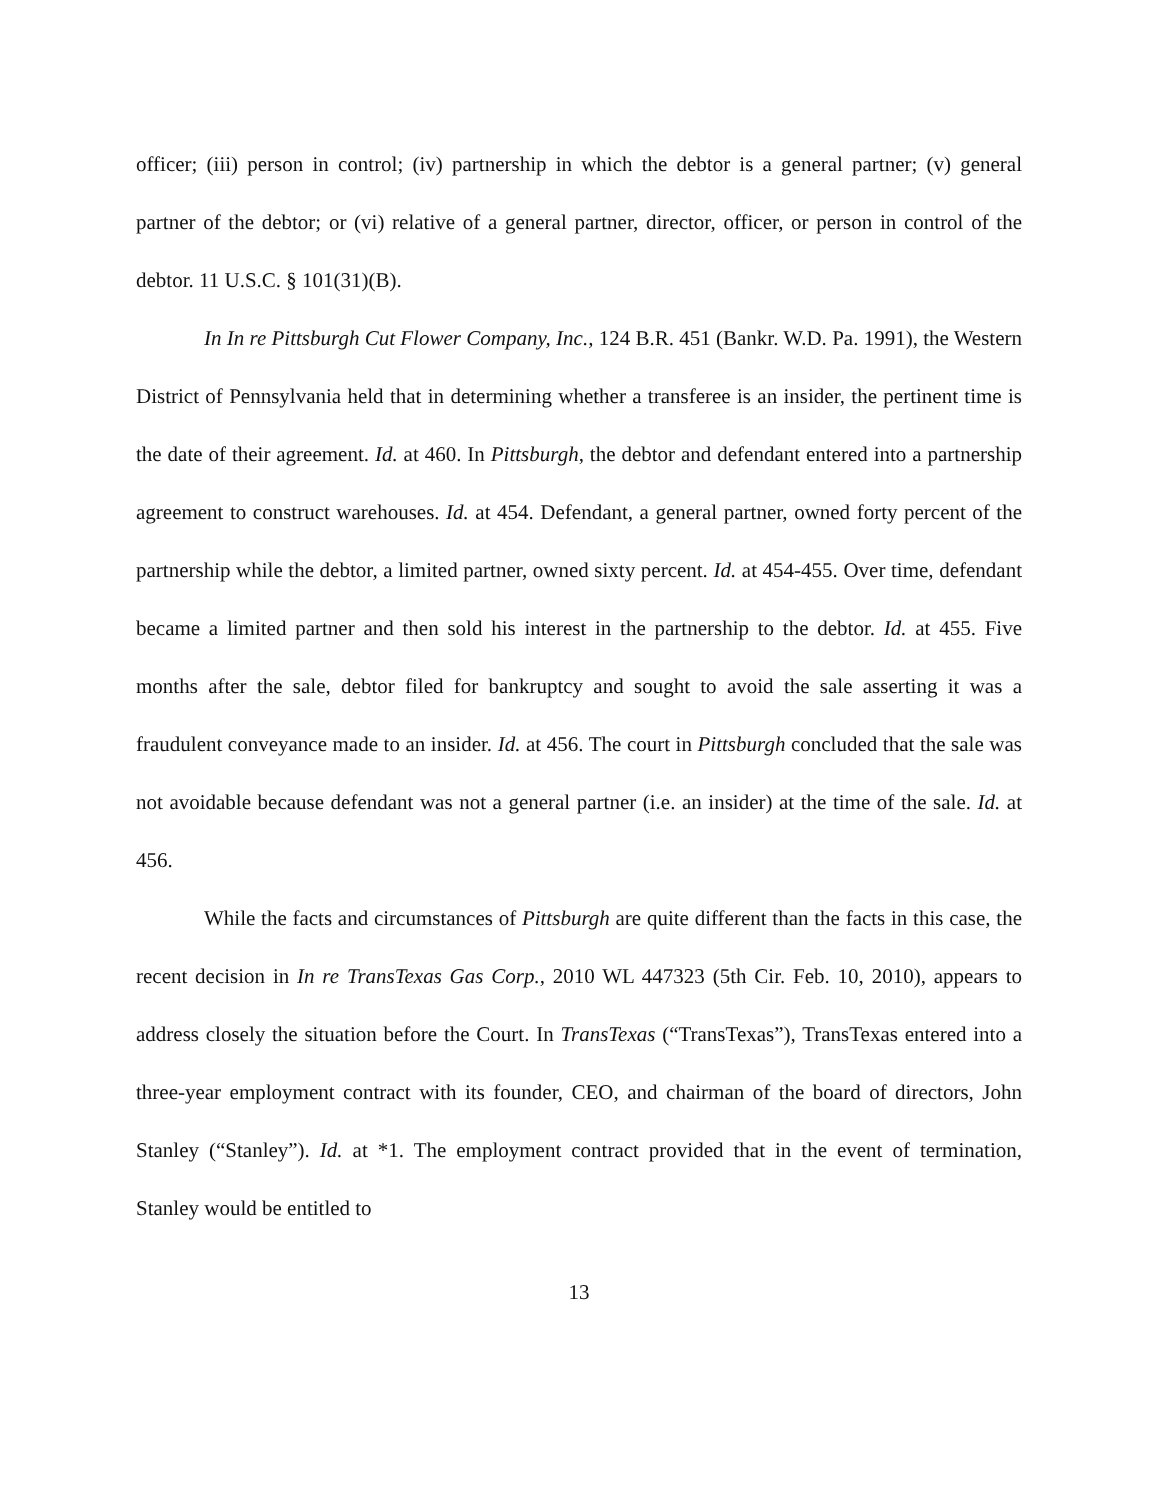officer; (iii) person in control; (iv) partnership in which the debtor is a general partner; (v) general partner of the debtor; or (vi) relative of a general partner, director, officer, or person in control of the debtor. 11 U.S.C. § 101(31)(B).
In In re Pittsburgh Cut Flower Company, Inc., 124 B.R. 451 (Bankr. W.D. Pa. 1991), the Western District of Pennsylvania held that in determining whether a transferee is an insider, the pertinent time is the date of their agreement. Id. at 460. In Pittsburgh, the debtor and defendant entered into a partnership agreement to construct warehouses. Id. at 454. Defendant, a general partner, owned forty percent of the partnership while the debtor, a limited partner, owned sixty percent. Id. at 454-455. Over time, defendant became a limited partner and then sold his interest in the partnership to the debtor. Id. at 455. Five months after the sale, debtor filed for bankruptcy and sought to avoid the sale asserting it was a fraudulent conveyance made to an insider. Id. at 456. The court in Pittsburgh concluded that the sale was not avoidable because defendant was not a general partner (i.e. an insider) at the time of the sale. Id. at 456.
While the facts and circumstances of Pittsburgh are quite different than the facts in this case, the recent decision in In re TransTexas Gas Corp., 2010 WL 447323 (5th Cir. Feb. 10, 2010), appears to address closely the situation before the Court. In TransTexas (“TransTexas”), TransTexas entered into a three-year employment contract with its founder, CEO, and chairman of the board of directors, John Stanley (“Stanley”). Id. at *1. The employment contract provided that in the event of termination, Stanley would be entitled to
13